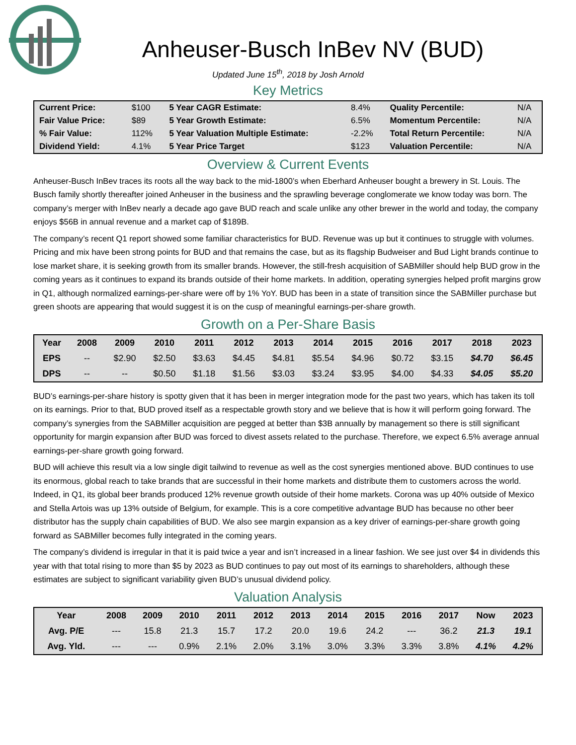Anheuser-Busch InBev NV (BUD)
Updated June 15<sup>th</sup>, 2018 by Josh Arnold
Key Metrics
| Current Price: | $100 | 5 Year CAGR Estimate: | 8.4% | Quality Percentile: | N/A |
| Fair Value Price: | $89 | 5 Year Growth Estimate: | 6.5% | Momentum Percentile: | N/A |
| % Fair Value: | 112% | 5 Year Valuation Multiple Estimate: | -2.2% | Total Return Percentile: | N/A |
| Dividend Yield: | 4.1% | 5 Year Price Target | $123 | Valuation Percentile: | N/A |
Overview & Current Events
Anheuser-Busch InBev traces its roots all the way back to the mid-1800’s when Eberhard Anheuser bought a brewery in St. Louis. The Busch family shortly thereafter joined Anheuser in the business and the sprawling beverage conglomerate we know today was born. The company’s merger with InBev nearly a decade ago gave BUD reach and scale unlike any other brewer in the world and today, the company enjoys $56B in annual revenue and a market cap of $189B.
The company’s recent Q1 report showed some familiar characteristics for BUD. Revenue was up but it continues to struggle with volumes. Pricing and mix have been strong points for BUD and that remains the case, but as its flagship Budweiser and Bud Light brands continue to lose market share, it is seeking growth from its smaller brands. However, the still-fresh acquisition of SABMiller should help BUD grow in the coming years as it continues to expand its brands outside of their home markets. In addition, operating synergies helped profit margins grow in Q1, although normalized earnings-per-share were off by 1% YoY. BUD has been in a state of transition since the SABMiller purchase but green shoots are appearing that would suggest it is on the cusp of meaningful earnings-per-share growth.
Growth on a Per-Share Basis
| Year | 2008 | 2009 | 2010 | 2011 | 2012 | 2013 | 2014 | 2015 | 2016 | 2017 | 2018 | 2023 |
| --- | --- | --- | --- | --- | --- | --- | --- | --- | --- | --- | --- | --- |
| EPS | -- | $2.90 | $2.50 | $3.63 | $4.45 | $4.81 | $5.54 | $4.96 | $0.72 | $3.15 | $4.70 | $6.45 |
| DPS | -- | -- | $0.50 | $1.18 | $1.56 | $3.03 | $3.24 | $3.95 | $4.00 | $4.33 | $4.05 | $5.20 |
BUD’s earnings-per-share history is spotty given that it has been in merger integration mode for the past two years, which has taken its toll on its earnings. Prior to that, BUD proved itself as a respectable growth story and we believe that is how it will perform going forward. The company’s synergies from the SABMiller acquisition are pegged at better than $3B annually by management so there is still significant opportunity for margin expansion after BUD was forced to divest assets related to the purchase. Therefore, we expect 6.5% average annual earnings-per-share growth going forward.
BUD will achieve this result via a low single digit tailwind to revenue as well as the cost synergies mentioned above. BUD continues to use its enormous, global reach to take brands that are successful in their home markets and distribute them to customers across the world. Indeed, in Q1, its global beer brands produced 12% revenue growth outside of their home markets. Corona was up 40% outside of Mexico and Stella Artois was up 13% outside of Belgium, for example. This is a core competitive advantage BUD has because no other beer distributor has the supply chain capabilities of BUD. We also see margin expansion as a key driver of earnings-per-share growth going forward as SABMiller becomes fully integrated in the coming years.
The company’s dividend is irregular in that it is paid twice a year and isn’t increased in a linear fashion. We see just over $4 in dividends this year with that total rising to more than $5 by 2023 as BUD continues to pay out most of its earnings to shareholders, although these estimates are subject to significant variability given BUD’s unusual dividend policy.
Valuation Analysis
| Year | 2008 | 2009 | 2010 | 2011 | 2012 | 2013 | 2014 | 2015 | 2016 | 2017 | Now | 2023 |
| --- | --- | --- | --- | --- | --- | --- | --- | --- | --- | --- | --- | --- |
| Avg. P/E | --- | 15.8 | 21.3 | 15.7 | 17.2 | 20.0 | 19.6 | 24.2 | --- | 36.2 | 21.3 | 19.1 |
| Avg. Yld. | --- | --- | 0.9% | 2.1% | 2.0% | 3.1% | 3.0% | 3.3% | 3.3% | 3.8% | 4.1% | 4.2% |